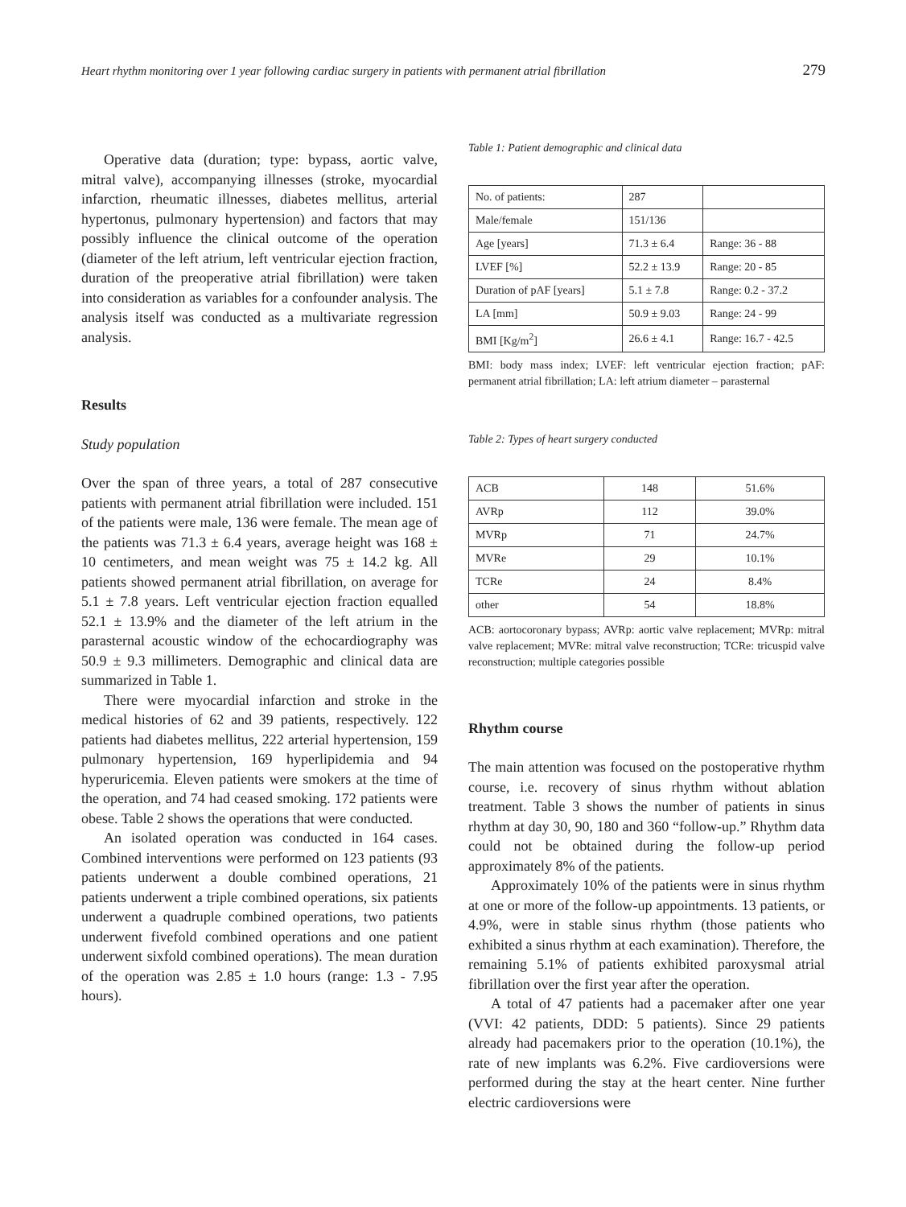Heart rhythm monitoring over 1 year following cardiac surgery in patients with permanent atrial fibrillation 279
Operative data (duration; type: bypass, aortic valve, mitral valve), accompanying illnesses (stroke, myocardial infarction, rheumatic illnesses, diabetes mellitus, arterial hypertonus, pulmonary hypertension) and factors that may possibly influence the clinical outcome of the operation (diameter of the left atrium, left ventricular ejection fraction, duration of the preoperative atrial fibrillation) were taken into consideration as variables for a confounder analysis. The analysis itself was conducted as a multivariate regression analysis.
Results
Study population
Over the span of three years, a total of 287 consecutive patients with permanent atrial fibrillation were included. 151 of the patients were male, 136 were female. The mean age of the patients was 71.3 ± 6.4 years, average height was 168 ± 10 centimeters, and mean weight was 75 ± 14.2 kg. All patients showed permanent atrial fibrillation, on average for 5.1 ± 7.8 years. Left ventricular ejection fraction equalled 52.1 ± 13.9% and the diameter of the left atrium in the parasternal acoustic window of the echocardiography was 50.9 ± 9.3 millimeters. Demographic and clinical data are summarized in Table 1.
There were myocardial infarction and stroke in the medical histories of 62 and 39 patients, respectively. 122 patients had diabetes mellitus, 222 arterial hypertension, 159 pulmonary hypertension, 169 hyperlipidemia and 94 hyperuricemia. Eleven patients were smokers at the time of the operation, and 74 had ceased smoking. 172 patients were obese. Table 2 shows the operations that were conducted.
An isolated operation was conducted in 164 cases. Combined interventions were performed on 123 patients (93 patients underwent a double combined operations, 21 patients underwent a triple combined operations, six patients underwent a quadruple combined operations, two patients underwent fivefold combined operations and one patient underwent sixfold combined operations). The mean duration of the operation was 2.85 ± 1.0 hours (range: 1.3 - 7.95 hours).
Table 1: Patient demographic and clinical data
| No. of patients: | 287 | |
| Male/female | 151/136 | |
| Age [years] | 71.3 ± 6.4 | Range: 36 - 88 |
| LVEF [%] | 52.2 ± 13.9 | Range: 20 - 85 |
| Duration of pAF [years] | 5.1 ± 7.8 | Range: 0.2 - 37.2 |
| LA [mm] | 50.9 ± 9.03 | Range: 24 - 99 |
| BMI [Kg/m<sup>2</sup>] | 26.6 ± 4.1 | Range: 16.7 - 42.5 |
BMI: body mass index; LVEF: left ventricular ejection fraction; pAF: permanent atrial fibrillation; LA: left atrium diameter – parasternal
Table 2: Types of heart surgery conducted
| ACB | 148 | 51.6% |
| AVRp | 112 | 39.0% |
| MVRp | 71 | 24.7% |
| MVRe | 29 | 10.1% |
| TCRe | 24 | 8.4% |
| other | 54 | 18.8% |
ACB: aortocoronary bypass; AVRp: aortic valve replacement; MVRp: mitral valve replacement; MVRe: mitral valve reconstruction; TCRe: tricuspid valve reconstruction; multiple categories possible
Rhythm course
The main attention was focused on the postoperative rhythm course, i.e. recovery of sinus rhythm without ablation treatment. Table 3 shows the number of patients in sinus rhythm at day 30, 90, 180 and 360 “follow-up.” Rhythm data could not be obtained during the follow-up period approximately 8% of the patients.
Approximately 10% of the patients were in sinus rhythm at one or more of the follow-up appointments. 13 patients, or 4.9%, were in stable sinus rhythm (those patients who exhibited a sinus rhythm at each examination). Therefore, the remaining 5.1% of patients exhibited paroxysmal atrial fibrillation over the first year after the operation.
A total of 47 patients had a pacemaker after one year (VVI: 42 patients, DDD: 5 patients). Since 29 patients already had pacemakers prior to the operation (10.1%), the rate of new implants was 6.2%. Five cardioversions were performed during the stay at the heart center. Nine further electric cardioversions were